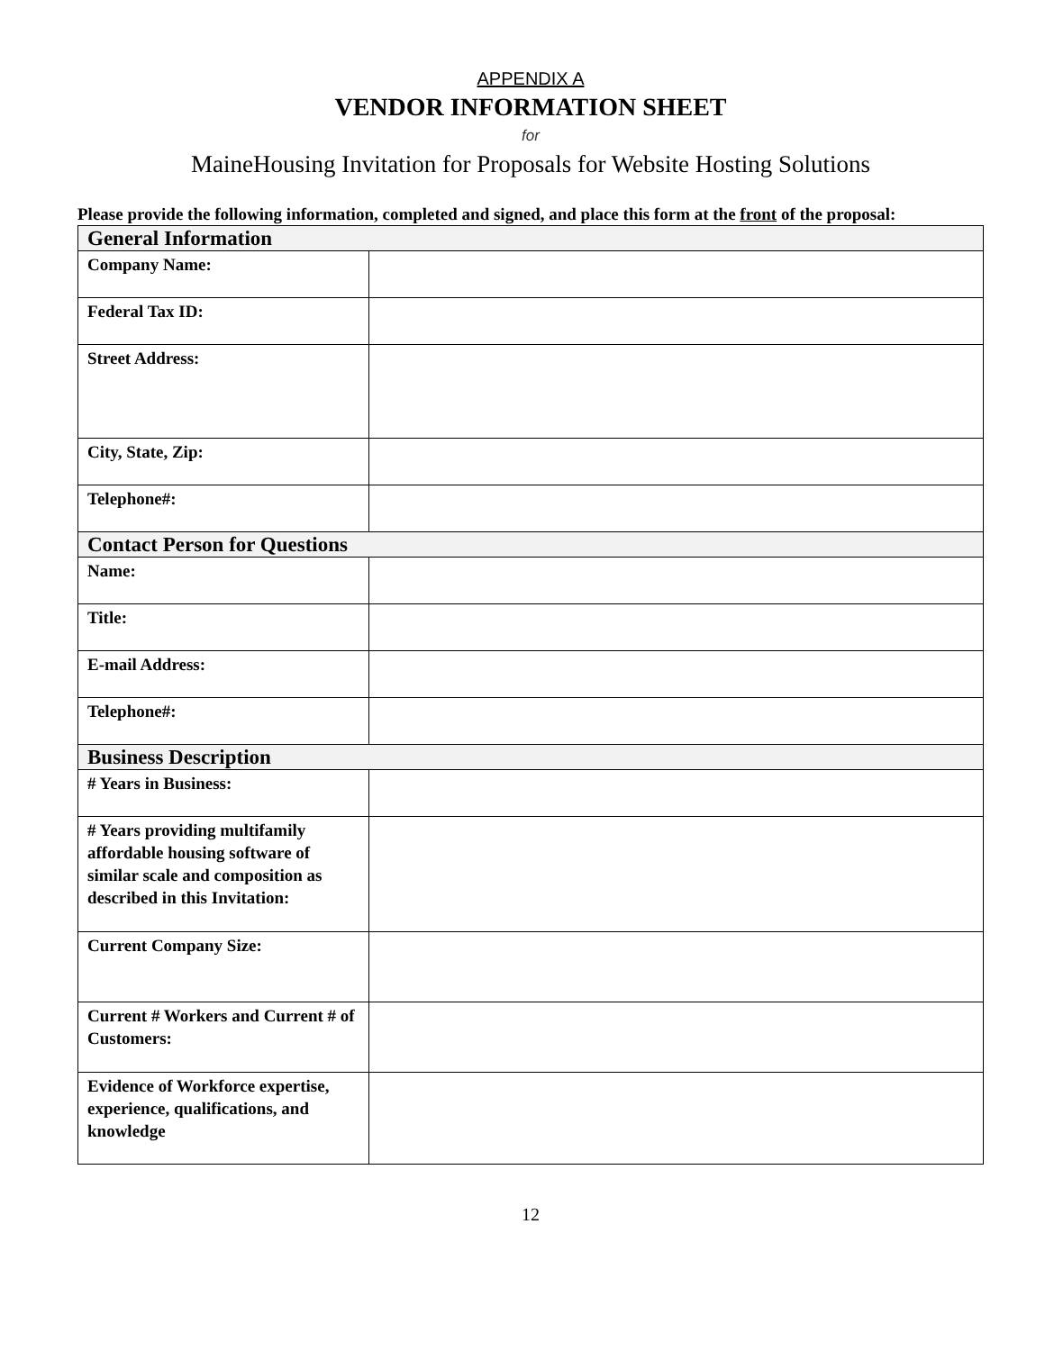APPENDIX A
VENDOR INFORMATION SHEET
for
MaineHousing Invitation for Proposals for Website Hosting Solutions
Please provide the following information, completed and signed, and place this form at the front of the proposal:
| General Information | |
| Company Name: | |
| Federal Tax ID: | |
| Street Address: | |
| City, State, Zip: | |
| Telephone#: | |
| Contact Person for Questions | |
| Name: | |
| Title: | |
| E-mail Address: | |
| Telephone#: | |
| Business Description | |
| # Years in Business: | |
| # Years providing multifamily affordable housing software of similar scale and composition as described in this Invitation: | |
| Current Company Size: | |
| Current # Workers and Current # of Customers: | |
| Evidence of Workforce expertise, experience, qualifications, and knowledge | |
12